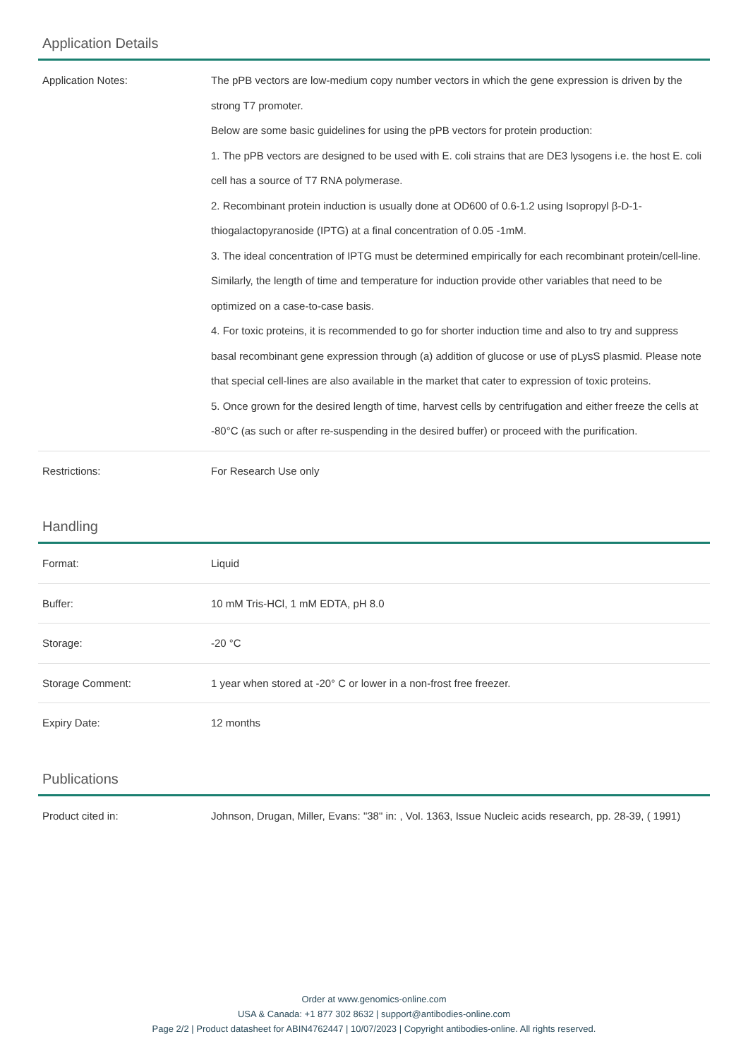Application Details
| Application Notes: | The pPB vectors are low-medium copy number vectors in which the gene expression is driven by the strong T7 promoter. Below are some basic guidelines for using the pPB vectors for protein production: 1. The pPB vectors are designed to be used with E. coli strains that are DE3 lysogens i.e. the host E. coli cell has a source of T7 RNA polymerase. 2. Recombinant protein induction is usually done at OD600 of 0.6-1.2 using Isopropyl β-D-1-thiogalactopyranoside (IPTG) at a final concentration of 0.05 -1mM. 3. The ideal concentration of IPTG must be determined empirically for each recombinant protein/cell-line. Similarly, the length of time and temperature for induction provide other variables that need to be optimized on a case-to-case basis. 4. For toxic proteins, it is recommended to go for shorter induction time and also to try and suppress basal recombinant gene expression through (a) addition of glucose or use of pLysS plasmid. Please note that special cell-lines are also available in the market that cater to expression of toxic proteins. 5. Once grown for the desired length of time, harvest cells by centrifugation and either freeze the cells at -80°C (as such or after re-suspending in the desired buffer) or proceed with the purification. |
| Restrictions: | For Research Use only |
Handling
| Format: | Liquid |
| Buffer: | 10 mM Tris-HCl, 1 mM EDTA, pH 8.0 |
| Storage: | -20 °C |
| Storage Comment: | 1 year when stored at -20° C or lower in a non-frost free freezer. |
| Expiry Date: | 12 months |
Publications
| Product cited in: | Johnson, Drugan, Miller, Evans: "38" in: , Vol. 1363, Issue Nucleic acids research, pp. 28-39, ( 1991) |
Order at www.genomics-online.com
USA & Canada: +1 877 302 8632 | support@antibodies-online.com
Page 2/2 | Product datasheet for ABIN4762447 | 10/07/2023 | Copyright antibodies-online. All rights reserved.